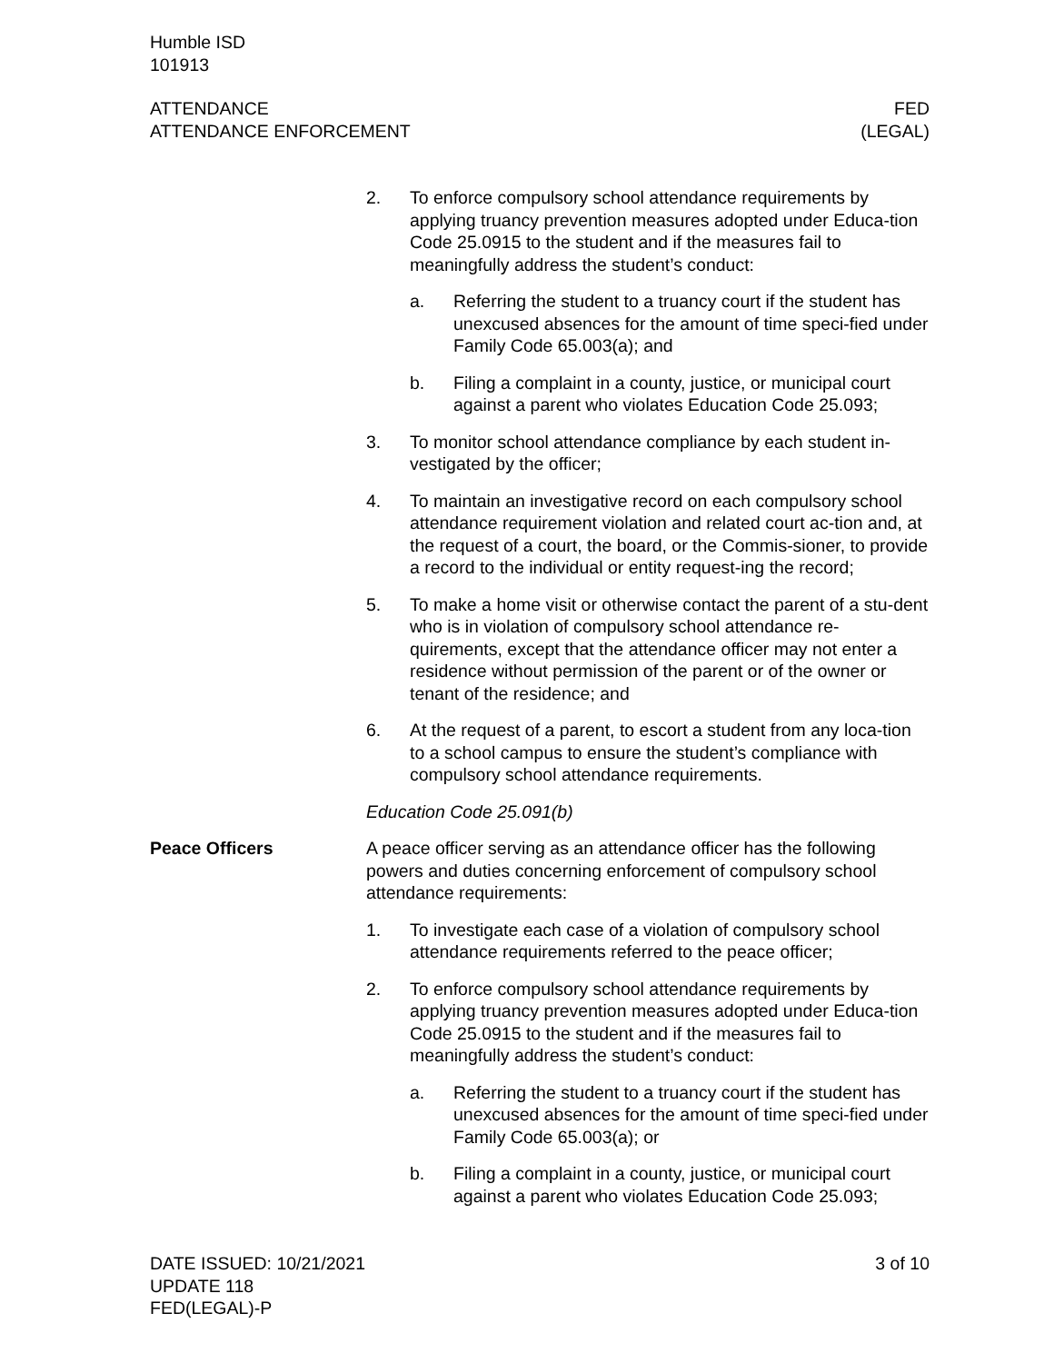Humble ISD
101913
ATTENDANCE
ATTENDANCE ENFORCEMENT
FED
(LEGAL)
2. To enforce compulsory school attendance requirements by applying truancy prevention measures adopted under Educa-tion Code 25.0915 to the student and if the measures fail to meaningfully address the student’s conduct:
a. Referring the student to a truancy court if the student has unexcused absences for the amount of time speci-fied under Family Code 65.003(a); and
b. Filing a complaint in a county, justice, or municipal court against a parent who violates Education Code 25.093;
3. To monitor school attendance compliance by each student in-vestigated by the officer;
4. To maintain an investigative record on each compulsory school attendance requirement violation and related court ac-tion and, at the request of a court, the board, or the Commis-sioner, to provide a record to the individual or entity request-ing the record;
5. To make a home visit or otherwise contact the parent of a stu-dent who is in violation of compulsory school attendance re-quirements, except that the attendance officer may not enter a residence without permission of the parent or of the owner or tenant of the residence; and
6. At the request of a parent, to escort a student from any loca-tion to a school campus to ensure the student’s compliance with compulsory school attendance requirements.
Education Code 25.091(b)
Peace Officers A peace officer serving as an attendance officer has the following powers and duties concerning enforcement of compulsory school attendance requirements:
1. To investigate each case of a violation of compulsory school attendance requirements referred to the peace officer;
2. To enforce compulsory school attendance requirements by applying truancy prevention measures adopted under Educa-tion Code 25.0915 to the student and if the measures fail to meaningfully address the student’s conduct:
a. Referring the student to a truancy court if the student has unexcused absences for the amount of time speci-fied under Family Code 65.003(a); or
b. Filing a complaint in a county, justice, or municipal court against a parent who violates Education Code 25.093;
DATE ISSUED: 10/21/2021
UPDATE 118
FED(LEGAL)-P
3 of 10